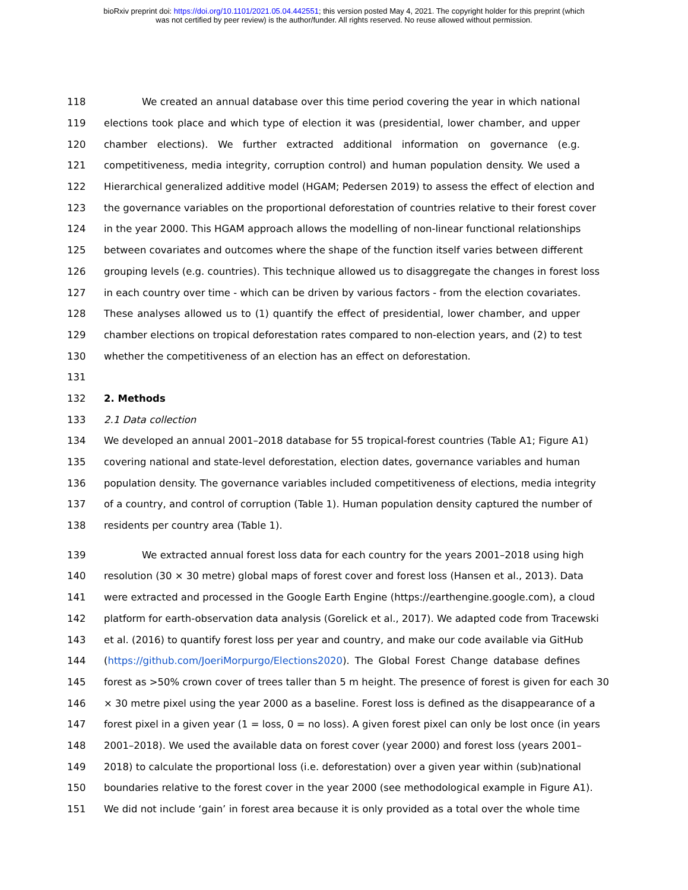bioRxiv preprint doi: https://doi.org/10.1101/2021.05.04.442551; this version posted May 4, 2021. The copyright holder for this preprint (which
was not certified by peer review) is the author/funder. All rights reserved. No reuse allowed without permission.
118 We created an annual database over this time period covering the year in which national
119 elections took place and which type of election it was (presidential, lower chamber, and upper
120 chamber elections). We further extracted additional information on governance (e.g.
121 competitiveness, media integrity, corruption control) and human population density. We used a
122 Hierarchical generalized additive model (HGAM; Pedersen 2019) to assess the effect of election and
123 the governance variables on the proportional deforestation of countries relative to their forest cover
124 in the year 2000. This HGAM approach allows the modelling of non-linear functional relationships
125 between covariates and outcomes where the shape of the function itself varies between different
126 grouping levels (e.g. countries). This technique allowed us to disaggregate the changes in forest loss
127 in each country over time - which can be driven by various factors - from the election covariates.
128 These analyses allowed us to (1) quantify the effect of presidential, lower chamber, and upper
129 chamber elections on tropical deforestation rates compared to non-election years, and (2) to test
130 whether the competitiveness of an election has an effect on deforestation.
131
132 2. Methods
133 2.1 Data collection
134 We developed an annual 2001–2018 database for 55 tropical-forest countries (Table A1; Figure A1)
135 covering national and state-level deforestation, election dates, governance variables and human
136 population density. The governance variables included competitiveness of elections, media integrity
137 of a country, and control of corruption (Table 1). Human population density captured the number of
138 residents per country area (Table 1).
139 We extracted annual forest loss data for each country for the years 2001–2018 using high
140 resolution (30 × 30 metre) global maps of forest cover and forest loss (Hansen et al., 2013). Data
141 were extracted and processed in the Google Earth Engine (https://earthengine.google.com), a cloud
142 platform for earth-observation data analysis (Gorelick et al., 2017). We adapted code from Tracewski
143 et al. (2016) to quantify forest loss per year and country, and make our code available via GitHub
144 (https://github.com/JoeriMorpurgo/Elections2020). The Global Forest Change database defines
145 forest as >50% crown cover of trees taller than 5 m height. The presence of forest is given for each 30
146 × 30 metre pixel using the year 2000 as a baseline. Forest loss is defined as the disappearance of a
147 forest pixel in a given year (1 = loss, 0 = no loss). A given forest pixel can only be lost once (in years
148 2001–2018). We used the available data on forest cover (year 2000) and forest loss (years 2001–
149 2018) to calculate the proportional loss (i.e. deforestation) over a given year within (sub)national
150 boundaries relative to the forest cover in the year 2000 (see methodological example in Figure A1).
151 We did not include ‘gain’ in forest area because it is only provided as a total over the whole time